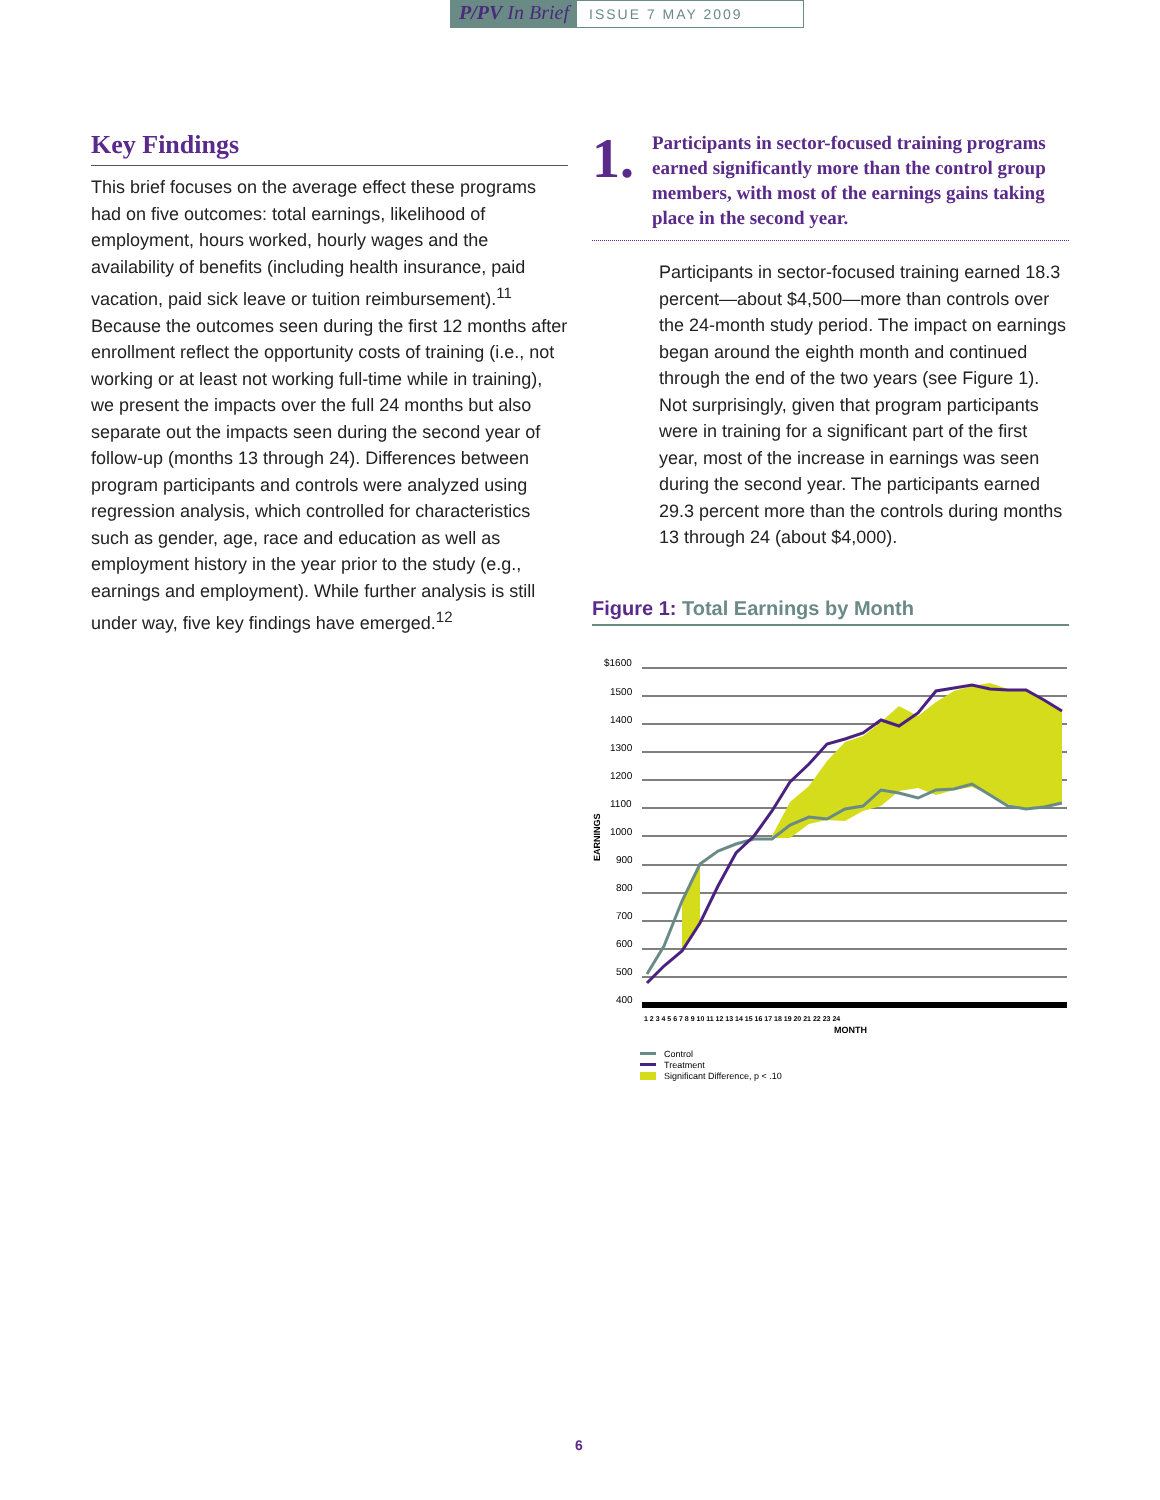P/PV In Brief
ISSUE 7 MAY 2009
Key Findings
This brief focuses on the average effect these programs had on five outcomes: total earnings, likelihood of employment, hours worked, hourly wages and the availability of benefits (including health insurance, paid vacation, paid sick leave or tuition reimbursement).<sup>11</sup> Because the outcomes seen during the first 12 months after enrollment reflect the opportunity costs of training (i.e., not working or at least not working full-time while in training), we present the impacts over the full 24 months but also separate out the impacts seen during the second year of follow-up (months 13 through 24). Differences between program participants and controls were analyzed using regression analysis, which controlled for characteristics such as gender, age, race and education as well as employment history in the year prior to the study (e.g., earnings and employment). While further analysis is still under way, five key findings have emerged.<sup>12</sup>
1.
Participants in sector-focused training programs earned significantly more than the control group members, with most of the earnings gains taking place in the second year.
Participants in sector-focused training earned 18.3 percent—about $4,500—more than controls over the 24-month study period. The impact on earnings began around the eighth month and continued through the end of the two years (see Figure 1). Not surprisingly, given that program participants were in training for a significant part of the first year, most of the increase in earnings was seen during the second year. The participants earned 29.3 percent more than the controls during months 13 through 24 (about $4,000).
Figure 1: Total Earnings by Month
$1600
1500
1400
1300
1200
1100
1000
900
800
700
600
500
400
EARNINGS
1 2 3 4 5 6 7 8 9 10 11 12 13 14 15 16 17 18 19 20 21 22 23 24
MONTH
Control
Treatment
Significant Difference, p < .10
6